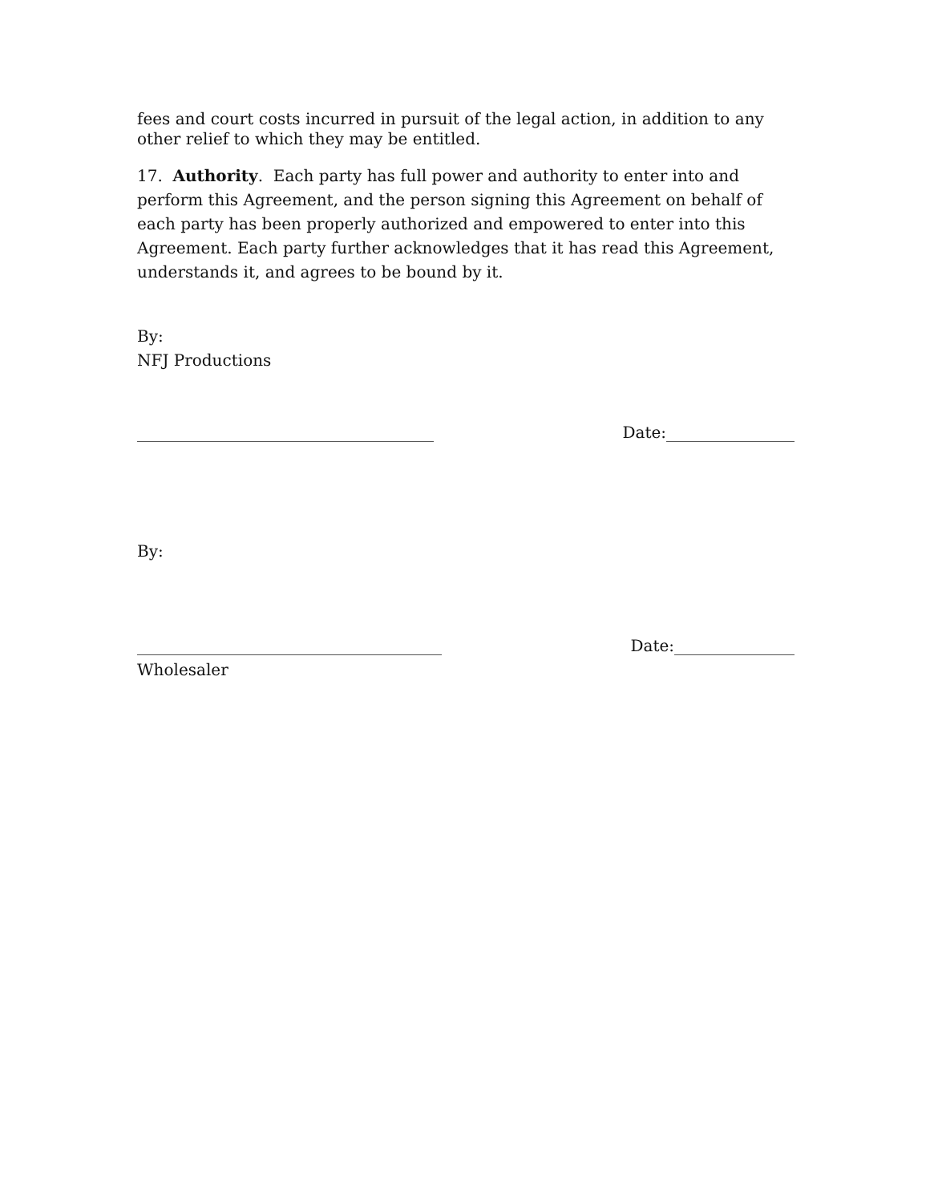fees and court costs incurred in pursuit of the legal action, in addition to any other relief to which they may be entitled.
17. Authority. Each party has full power and authority to enter into and perform this Agreement, and the person signing this Agreement on behalf of each party has been properly authorized and empowered to enter into this Agreement. Each party further acknowledges that it has read this Agreement, understands it, and agrees to be bound by it.
By:
NFJ Productions
_____________________________________ Date:________________
By:
______________________________________ Date:_______________
Wholesaler